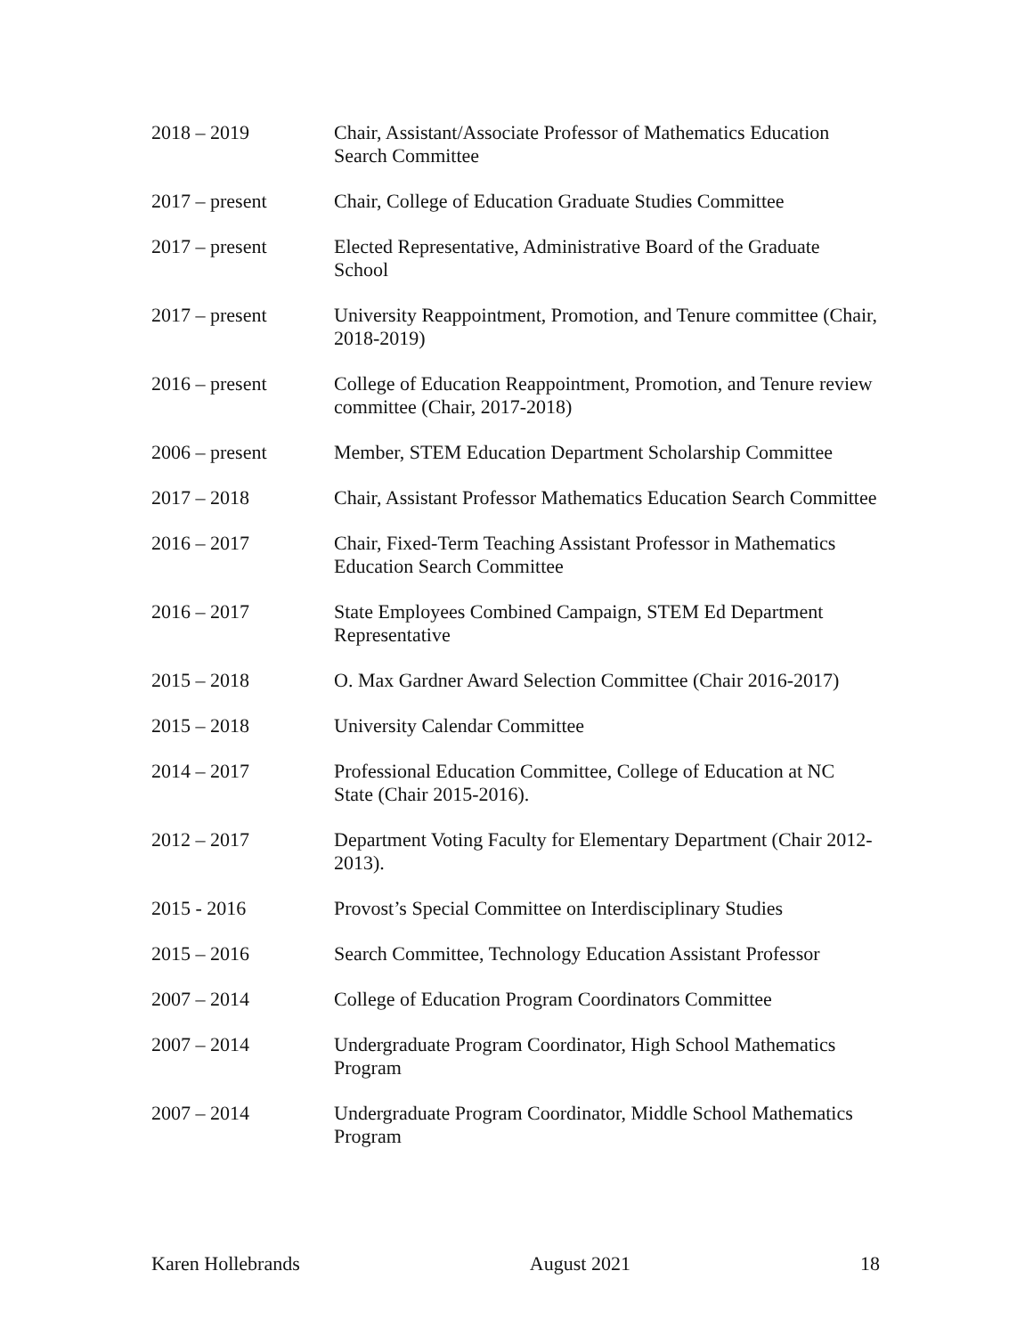2018 – 2019 Chair, Assistant/Associate Professor of Mathematics Education Search Committee
2017 – present Chair, College of Education Graduate Studies Committee
2017 – present Elected Representative, Administrative Board of the Graduate School
2017 – present University Reappointment, Promotion, and Tenure committee (Chair, 2018-2019)
2016 – present College of Education Reappointment, Promotion, and Tenure review committee (Chair, 2017-2018)
2006 – present Member, STEM Education Department Scholarship Committee
2017 – 2018 Chair, Assistant Professor Mathematics Education Search Committee
2016 – 2017 Chair, Fixed-Term Teaching Assistant Professor in Mathematics Education Search Committee
2016 – 2017 State Employees Combined Campaign, STEM Ed Department Representative
2015 – 2018 O. Max Gardner Award Selection Committee (Chair 2016-2017)
2015 – 2018 University Calendar Committee
2014 – 2017 Professional Education Committee, College of Education at NC State (Chair 2015-2016).
2012 – 2017 Department Voting Faculty for Elementary Department (Chair 2012-2013).
2015 - 2016 Provost’s Special Committee on Interdisciplinary Studies
2015 – 2016 Search Committee, Technology Education Assistant Professor
2007 – 2014 College of Education Program Coordinators Committee
2007 – 2014 Undergraduate Program Coordinator, High School Mathematics Program
2007 – 2014 Undergraduate Program Coordinator, Middle School Mathematics Program
Karen Hollebrands August 2021 18